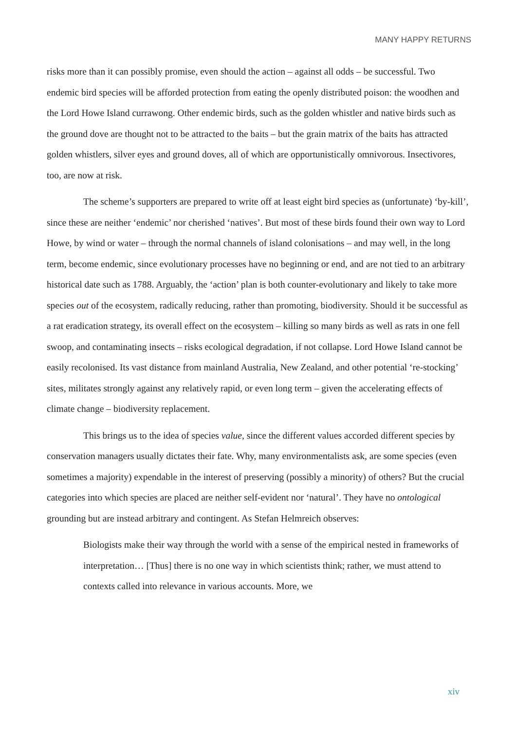MANY HAPPY RETURNS
risks more than it can possibly promise, even should the action – against all odds – be successful. Two endemic bird species will be afforded protection from eating the openly distributed poison: the woodhen and the Lord Howe Island currawong. Other endemic birds, such as the golden whistler and native birds such as the ground dove are thought not to be attracted to the baits – but the grain matrix of the baits has attracted golden whistlers, silver eyes and ground doves, all of which are opportunistically omnivorous. Insectivores, too, are now at risk.
The scheme’s supporters are prepared to write off at least eight bird species as (unfortunate) ‘by-kill’, since these are neither ‘endemic’ nor cherished ‘natives’. But most of these birds found their own way to Lord Howe, by wind or water – through the normal channels of island colonisations – and may well, in the long term, become endemic, since evolutionary processes have no beginning or end, and are not tied to an arbitrary historical date such as 1788. Arguably, the ‘action’ plan is both counter-evolutionary and likely to take more species out of the ecosystem, radically reducing, rather than promoting, biodiversity. Should it be successful as a rat eradication strategy, its overall effect on the ecosystem – killing so many birds as well as rats in one fell swoop, and contaminating insects – risks ecological degradation, if not collapse. Lord Howe Island cannot be easily recolonised. Its vast distance from mainland Australia, New Zealand, and other potential ‘re-stocking’ sites, militates strongly against any relatively rapid, or even long term – given the accelerating effects of climate change – biodiversity replacement.
This brings us to the idea of species value, since the different values accorded different species by conservation managers usually dictates their fate. Why, many environmentalists ask, are some species (even sometimes a majority) expendable in the interest of preserving (possibly a minority) of others? But the crucial categories into which species are placed are neither self-evident nor ‘natural’. They have no ontological grounding but are instead arbitrary and contingent. As Stefan Helmreich observes:
Biologists make their way through the world with a sense of the empirical nested in frameworks of interpretation… [Thus] there is no one way in which scientists think; rather, we must attend to contexts called into relevance in various accounts. More, we
xiv